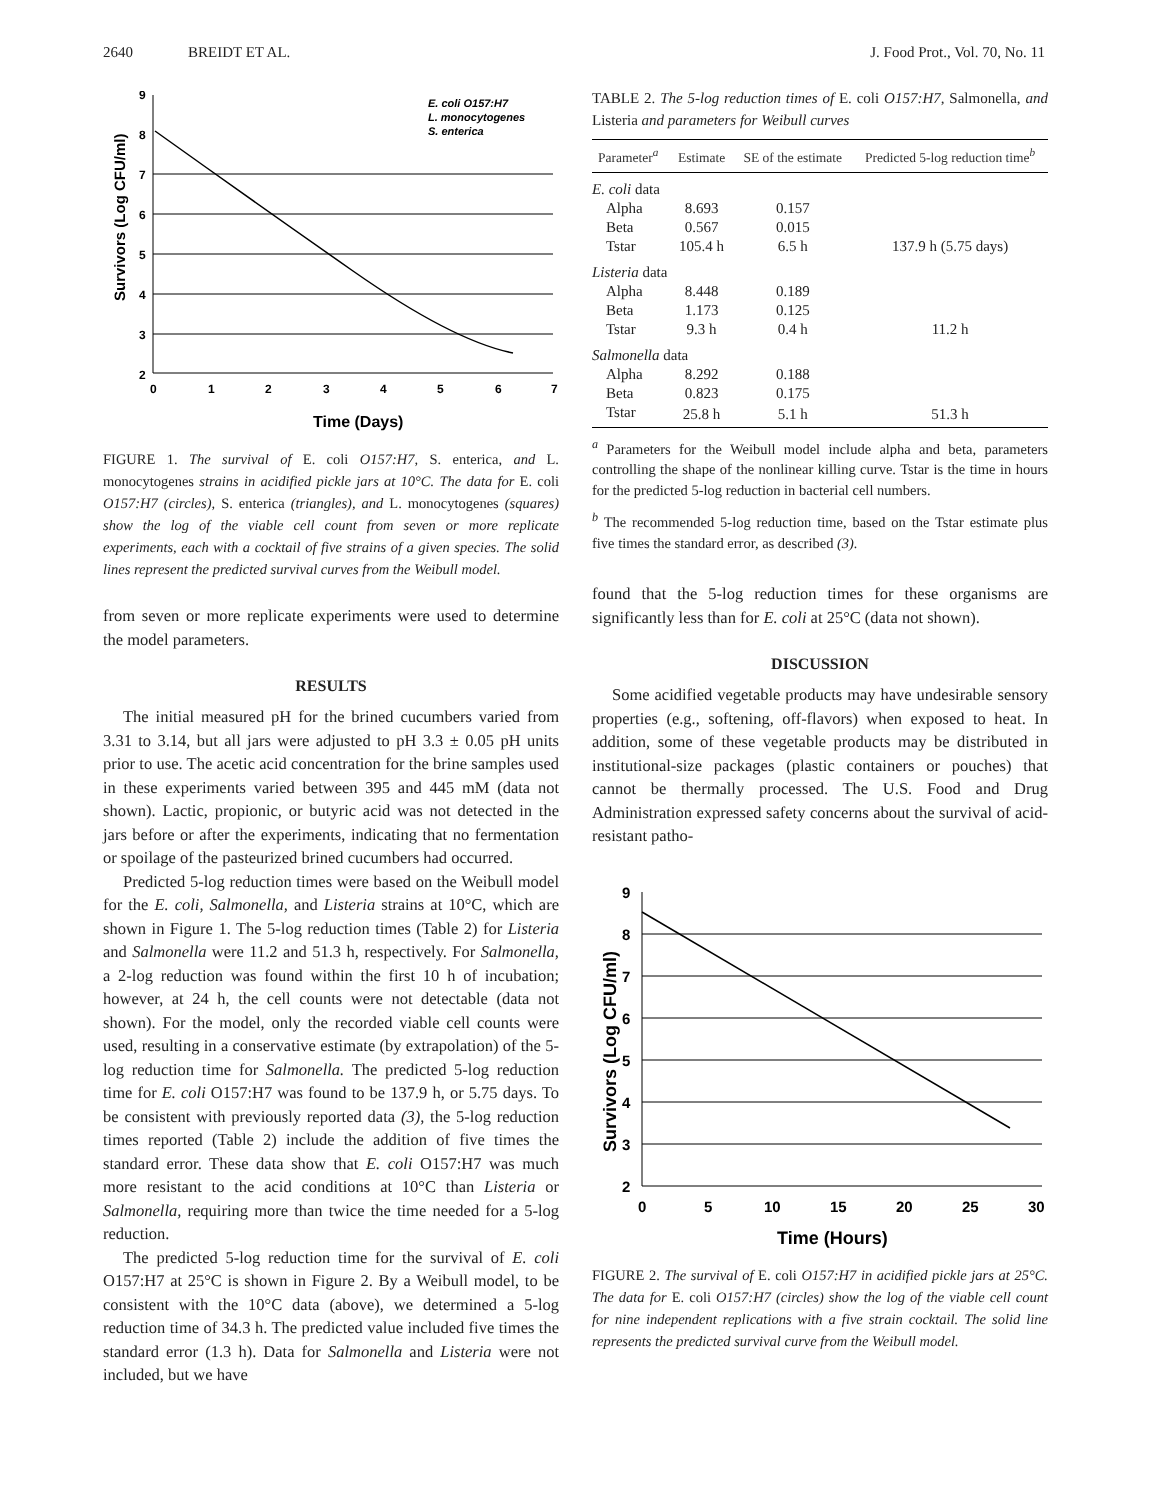2640 BREIDT ET AL. J. Food Prot., Vol. 70, No. 11
9
8
7
6
5
4
3
2
0
1
2
3
4
5
6
7
Time (Days)
Survivors (Log CFU/ml)
E. coli O157:H7
L. monocytogenes
S. enterica
FIGURE 1. The survival of E. coli O157:H7, S. enterica, and L. monocytogenes strains in acidified pickle jars at 10°C. The data for E. coli O157:H7 (circles), S. enterica (triangles), and L. monocytogenes (squares) show the log of the viable cell count from seven or more replicate experiments, each with a cocktail of five strains of a given species. The solid lines represent the predicted survival curves from the Weibull model.
from seven or more replicate experiments were used to determine the model parameters.
RESULTS
The initial measured pH for the brined cucumbers varied from 3.31 to 3.14, but all jars were adjusted to pH 3.3 ± 0.05 pH units prior to use. The acetic acid concentration for the brine samples used in these experiments varied between 395 and 445 mM (data not shown). Lactic, propionic, or butyric acid was not detected in the jars before or after the experiments, indicating that no fermentation or spoilage of the pasteurized brined cucumbers had occurred.
Predicted 5-log reduction times were based on the Weibull model for the E. coli, Salmonella, and Listeria strains at 10°C, which are shown in Figure 1. The 5-log reduction times (Table 2) for Listeria and Salmonella were 11.2 and 51.3 h, respectively. For Salmonella, a 2-log reduction was found within the first 10 h of incubation; however, at 24 h, the cell counts were not detectable (data not shown). For the model, only the recorded viable cell counts were used, resulting in a conservative estimate (by extrapolation) of the 5-log reduction time for Salmonella. The predicted 5-log reduction time for E. coli O157:H7 was found to be 137.9 h, or 5.75 days. To be consistent with previously reported data (3), the 5-log reduction times reported (Table 2) include the addition of five times the standard error. These data show that E. coli O157:H7 was much more resistant to the acid conditions at 10°C than Listeria or Salmonella, requiring more than twice the time needed for a 5-log reduction.
The predicted 5-log reduction time for the survival of E. coli O157:H7 at 25°C is shown in Figure 2. By a Weibull model, to be consistent with the 10°C data (above), we determined a 5-log reduction time of 34.3 h. The predicted value included five times the standard error (1.3 h). Data for Salmonella and Listeria were not included, but we have
TABLE 2. The 5-log reduction times of E. coli O157:H7, Salmonella, and Listeria and parameters for Weibull curves
| Parameter<sup>a</sup> | Estimate | SE of the estimate | Predicted 5-log reduction time<sup>b</sup> |
| --- | --- | --- | --- |
| E. coli data | | | |
| Alpha | 8.693 | 0.157 | |
| Beta | 0.567 | 0.015 | |
| Tstar | 105.4 h | 6.5 h | 137.9 h (5.75 days) |
| Listeria data | | | |
| Alpha | 8.448 | 0.189 | |
| Beta | 1.173 | 0.125 | |
| Tstar | 9.3 h | 0.4 h | 11.2 h |
| Salmonella data | | | |
| Alpha | 8.292 | 0.188 | |
| Beta | 0.823 | 0.175 | |
| Tstar | 25.8 h | 5.1 h | 51.3 h |
<sup>a</sup> Parameters for the Weibull model include alpha and beta, parameters controlling the shape of the nonlinear killing curve. Tstar is the time in hours for the predicted 5-log reduction in bacterial cell numbers.
<sup>b</sup> The recommended 5-log reduction time, based on the Tstar estimate plus five times the standard error, as described (3).
found that the 5-log reduction times for these organisms are significantly less than for E. coli at 25°C (data not shown).
DISCUSSION
Some acidified vegetable products may have undesirable sensory properties (e.g., softening, off-flavors) when exposed to heat. In addition, some of these vegetable products may be distributed in institutional-size packages (plastic containers or pouches) that cannot be thermally processed. The U.S. Food and Drug Administration expressed safety concerns about the survival of acid-resistant patho-
9
8
7
6
5
4
3
2
0
5
10
15
20
25
30
Time (Hours)
Survivors (Log CFU/ml)
FIGURE 2. The survival of E. coli O157:H7 in acidified pickle jars at 25°C. The data for E. coli O157:H7 (circles) show the log of the viable cell count for nine independent replications with a five strain cocktail. The solid line represents the predicted survival curve from the Weibull model.